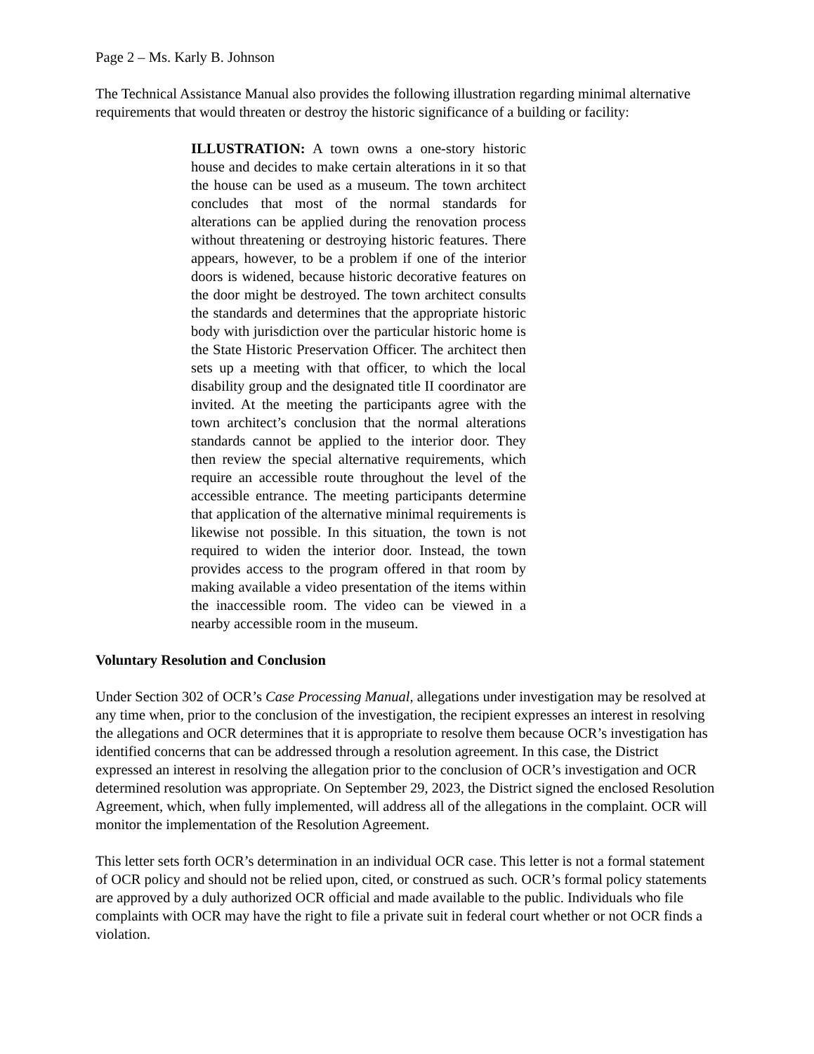Page 2 – Ms. Karly B. Johnson
The Technical Assistance Manual also provides the following illustration regarding minimal alternative requirements that would threaten or destroy the historic significance of a building or facility:
ILLUSTRATION: A town owns a one-story historic house and decides to make certain alterations in it so that the house can be used as a museum. The town architect concludes that most of the normal standards for alterations can be applied during the renovation process without threatening or destroying historic features. There appears, however, to be a problem if one of the interior doors is widened, because historic decorative features on the door might be destroyed. The town architect consults the standards and determines that the appropriate historic body with jurisdiction over the particular historic home is the State Historic Preservation Officer. The architect then sets up a meeting with that officer, to which the local disability group and the designated title II coordinator are invited. At the meeting the participants agree with the town architect’s conclusion that the normal alterations standards cannot be applied to the interior door. They then review the special alternative requirements, which require an accessible route throughout the level of the accessible entrance. The meeting participants determine that application of the alternative minimal requirements is likewise not possible. In this situation, the town is not required to widen the interior door. Instead, the town provides access to the program offered in that room by making available a video presentation of the items within the inaccessible room. The video can be viewed in a nearby accessible room in the museum.
Voluntary Resolution and Conclusion
Under Section 302 of OCR’s Case Processing Manual, allegations under investigation may be resolved at any time when, prior to the conclusion of the investigation, the recipient expresses an interest in resolving the allegations and OCR determines that it is appropriate to resolve them because OCR’s investigation has identified concerns that can be addressed through a resolution agreement. In this case, the District expressed an interest in resolving the allegation prior to the conclusion of OCR’s investigation and OCR determined resolution was appropriate. On September 29, 2023, the District signed the enclosed Resolution Agreement, which, when fully implemented, will address all of the allegations in the complaint. OCR will monitor the implementation of the Resolution Agreement.
This letter sets forth OCR’s determination in an individual OCR case. This letter is not a formal statement of OCR policy and should not be relied upon, cited, or construed as such. OCR’s formal policy statements are approved by a duly authorized OCR official and made available to the public. Individuals who file complaints with OCR may have the right to file a private suit in federal court whether or not OCR finds a violation.